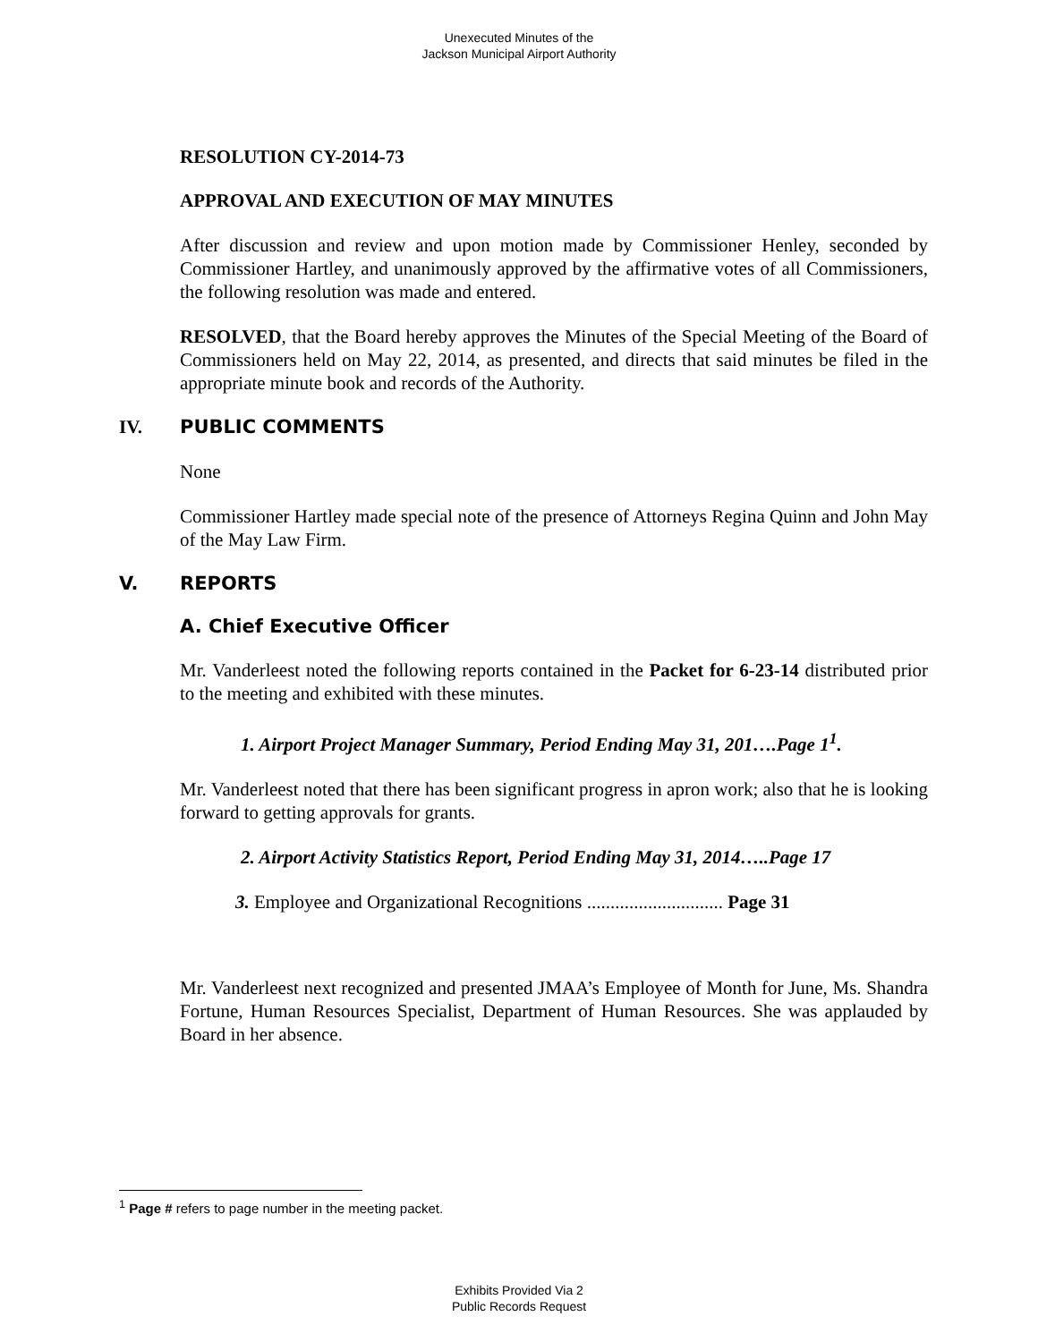Unexecuted Minutes of the
Jackson Municipal Airport Authority
RESOLUTION CY-2014-73
APPROVAL AND EXECUTION OF MAY MINUTES
After discussion and review and upon motion made by Commissioner Henley, seconded by Commissioner Hartley, and unanimously approved by the affirmative votes of all Commissioners, the following resolution was made and entered.
RESOLVED, that the Board hereby approves the Minutes of the Special Meeting of the Board of Commissioners held on May 22, 2014, as presented, and directs that said minutes be filed in the appropriate minute book and records of the Authority.
IV. PUBLIC COMMENTS
None
Commissioner Hartley made special note of the presence of Attorneys Regina Quinn and John May of the May Law Firm.
V. REPORTS
A. Chief Executive Officer
Mr. Vanderleest noted the following reports contained in the Packet for 6-23-14 distributed prior to the meeting and exhibited with these minutes.
1. Airport Project Manager Summary, Period Ending May 31, 201….Page 1<sup>1</sup>.
Mr. Vanderleest noted that there has been significant progress in apron work; also that he is looking forward to getting approvals for grants.
2. Airport Activity Statistics Report, Period Ending May 31, 2014…..Page 17
3. Employee and Organizational Recognitions ............................. Page 31
Mr. Vanderleest next recognized and presented JMAA’s Employee of Month for June, Ms. Shandra Fortune, Human Resources Specialist, Department of Human Resources. She was applauded by Board in her absence.
<sup>1</sup> Page # refers to page number in the meeting packet.
Exhibits Provided Via 2
Public Records Request